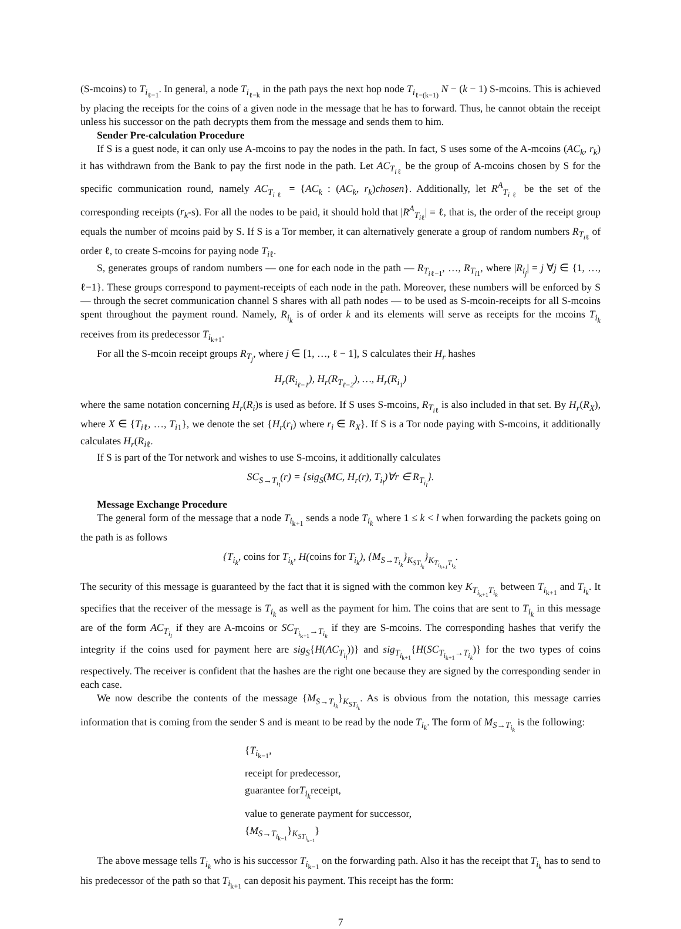(S-mcoins) to T<sub>i<sub>ℓ−1</sub></sub>. In general, a node T<sub>i<sub>ℓ−k</sub></sub> in the path pays the next hop node T<sub>i<sub>ℓ−(k−1)</sub></sub> N − (k − 1) S-mcoins. This is achieved by placing the receipts for the coins of a given node in the message that he has to forward. Thus, he cannot obtain the receipt unless his successor on the path decrypts them from the message and sends them to him.
Sender Pre-calculation Procedure
If S is a guest node, it can only use A-mcoins to pay the nodes in the path. In fact, S uses some of the A-mcoins (AC<sub>k</sub>, r<sub>k</sub>) it has withdrawn from the Bank to pay the first node in the path. Let AC<sub>T<sub>iℓ</sub></sub> be the group of A-mcoins chosen by S for the specific communication round, namely AC<sub>T<sub>iℓ</sub></sub> = {AC<sub>k</sub> : (AC<sub>k</sub>, r<sub>k</sub>)chosen}. Additionally, let R<sup>A</sup><sub>T<sub>iℓ</sub></sub> be the set of the corresponding receipts (r<sub>k</sub>-s). For all the nodes to be paid, it should hold that |R<sup>A</sup><sub>T<sub>iℓ</sub></sub>| = ℓ, that is, the order of the receipt group equals the number of mcoins paid by S. If S is a Tor member, it can alternatively generate a group of random numbers R<sub>T<sub>iℓ</sub></sub> of order ℓ, to create S-mcoins for paying node T<sub>iℓ</sub>.
S, generates groups of random numbers — one for each node in the path — R<sub>T<sub>iℓ−1</sub></sub>, …, R<sub>T<sub>i1</sub></sub>, where |R<sub>i<sub>j</sub></sub>| = j ∀j ∈ {1, …, ℓ−1}. These groups correspond to payment-receipts of each node in the path. Moreover, these numbers will be enforced by S — through the secret communication channel S shares with all path nodes — to be used as S-mcoin-receipts for all S-mcoins spent throughout the payment round. Namely, R<sub>i<sub>k</sub></sub> is of order k and its elements will serve as receipts for the mcoins T<sub>i<sub>k</sub></sub> receives from its predecessor T<sub>i<sub>k+1</sub></sub>.
For all the S-mcoin receipt groups R<sub>T<sub>j</sub></sub>, where j ∈ [1, …, ℓ − 1], S calculates their H<sub>r</sub> hashes
H<sub>r</sub>(R<sub>i<sub>ℓ−1</sub></sub>), H<sub>r</sub>(R<sub>T<sub>ℓ−2</sub></sub>), …, H<sub>r</sub>(R<sub>i<sub>1</sub></sub>)
where the same notation concerning H<sub>r</sub>(R<sub>i</sub>)s is used as before. If S uses S-mcoins, R<sub>T<sub>iℓ</sub></sub> is also included in that set. By H<sub>r</sub>(R<sub>X</sub>), where X ∈ {T<sub>iℓ</sub>, …, T<sub>i1</sub>}, we denote the set {H<sub>r</sub>(r<sub>i</sub>) where r<sub>i</sub> ∈ R<sub>X</sub>}. If S is a Tor node paying with S-mcoins, it additionally calculates H<sub>r</sub>(R<sub>iℓ</sub>.
If S is part of the Tor network and wishes to use S-mcoins, it additionally calculates
SC<sub>S→T<sub>i<sub>l</sub></sub></sub>(r) = {sig<sub>S</sub>(MC, H<sub>r</sub>(r), T<sub>i<sub>l</sub></sub>)∀r ∈ R<sub>T<sub>i<sub>l</sub></sub></sub>}.
Message Exchange Procedure
The general form of the message that a node T<sub>i<sub>k+1</sub></sub> sends a node T<sub>i<sub>k</sub></sub> where 1 ≤ k < l when forwarding the packets going on the path is as follows
{T<sub>i<sub>k</sub></sub>, coins for T<sub>i<sub>k</sub></sub>, H(coins for T<sub>i<sub>k</sub></sub>), {M<sub>S→T<sub>i<sub>k</sub></sub></sub>}<sub>K<sub>ST<sub>i<sub>k</sub></sub></sub></sub>}<sub>K<sub>T<sub>i<sub>k+1</sub></sub>T<sub>i<sub>k</sub></sub></sub></sub>.
The security of this message is guaranteed by the fact that it is signed with the common key K<sub>T<sub>i<sub>k+1</sub></sub>T<sub>i<sub>k</sub></sub></sub> between T<sub>i<sub>k+1</sub></sub> and T<sub>i<sub>k</sub></sub>. It specifies that the receiver of the message is T<sub>i<sub>k</sub></sub> as well as the payment for him. The coins that are sent to T<sub>i<sub>k</sub></sub> in this message are of the form AC<sub>T<sub>i<sub>l</sub></sub></sub> if they are A-mcoins or SC<sub>T<sub>i<sub>k+1</sub></sub>→T<sub>i<sub>k</sub></sub></sub> if they are S-mcoins. The corresponding hashes that verify the integrity if the coins used for payment here are sig<sub>S</sub>{H(AC<sub>T<sub>i<sub>l</sub></sub></sub>))} and sig<sub>T<sub>i<sub>k+1</sub></sub></sub>{H(SC<sub>T<sub>i<sub>k+1</sub></sub>→T<sub>i<sub>k</sub></sub></sub>)} for the two types of coins respectively. The receiver is confident that the hashes are the right one because they are signed by the corresponding sender in each case.
We now describe the contents of the message {M<sub>S→T<sub>i<sub>k</sub></sub></sub>}<sub>K<sub>ST<sub>i<sub>k</sub></sub></sub></sub>. As is obvious from the notation, this message carries information that is coming from the sender S and is meant to be read by the node T<sub>i<sub>k</sub></sub>. The form of M<sub>S→T<sub>i<sub>k</sub></sub></sub> is the following:
{T<sub>i<sub>k−1</sub></sub>,
receipt for predecessor,
guarantee forT<sub>i<sub>k</sub></sub>receipt,
value to generate payment for successor,
{M<sub>S→T<sub>i<sub>k−1</sub></sub></sub>}<sub>K<sub>ST<sub>i<sub>k−1</sub></sub></sub></sub>}
The above message tells T<sub>i<sub>k</sub></sub> who is his successor T<sub>i<sub>k−1</sub></sub> on the forwarding path. Also it has the receipt that T<sub>i<sub>k</sub></sub> has to send to his predecessor of the path so that T<sub>i<sub>k+1</sub></sub> can deposit his payment. This receipt has the form:
7